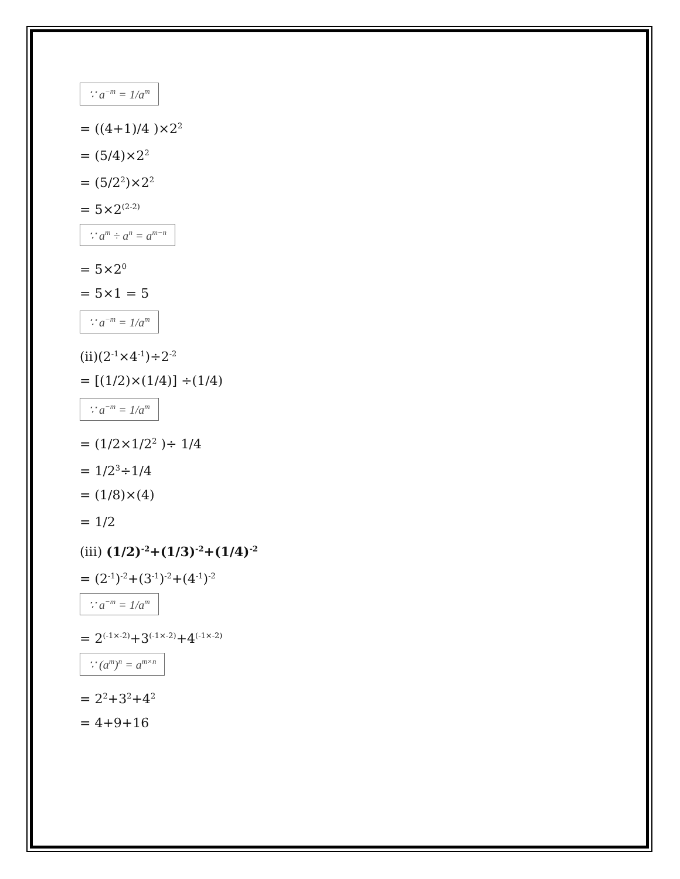∵ a<sup>−m</sup> = 1/a<sup>m</sup>
= ((4+1)/4 )×2<sup>2</sup>
= (5/4)×2<sup>2</sup>
= (5/2<sup>2</sup>)×2<sup>2</sup>
= 5×2<sup>(2-2)</sup>
∵ a<sup>m</sup> ÷ a<sup>n</sup> = a<sup>m−n</sup>
= 5×2<sup>0</sup>
= 5×1 = 5
∵ a<sup>−m</sup> = 1/a<sup>m</sup>
(ii)(2<sup>-1</sup>×4<sup>-1</sup>)÷2<sup>-2</sup>
= [(1/2)×(1/4)] ÷(1/4)
∵ a<sup>−m</sup> = 1/a<sup>m</sup>
= (1/2×1/2<sup>2</sup> )÷ 1/4
= 1/2<sup>3</sup>÷1/4
= (1/8)×(4)
= 1/2
(iii) (1/2)<sup>-2</sup>+(1/3)<sup>-2</sup>+(1/4)<sup>-2</sup>
= (2<sup>-1</sup>)<sup>-2</sup>+(3<sup>-1</sup>)<sup>-2</sup>+(4<sup>-1</sup>)<sup>-2</sup>
∵ a<sup>−m</sup> = 1/a<sup>m</sup>
= 2<sup>(-1×-2)</sup>+3<sup>(-1×-2)</sup>+4<sup>(-1×-2)</sup>
∵ (a<sup>m</sup>)<sup>n</sup> = a<sup>m×n</sup>
= 2<sup>2</sup>+3<sup>2</sup>+4<sup>2</sup>
= 4+9+16